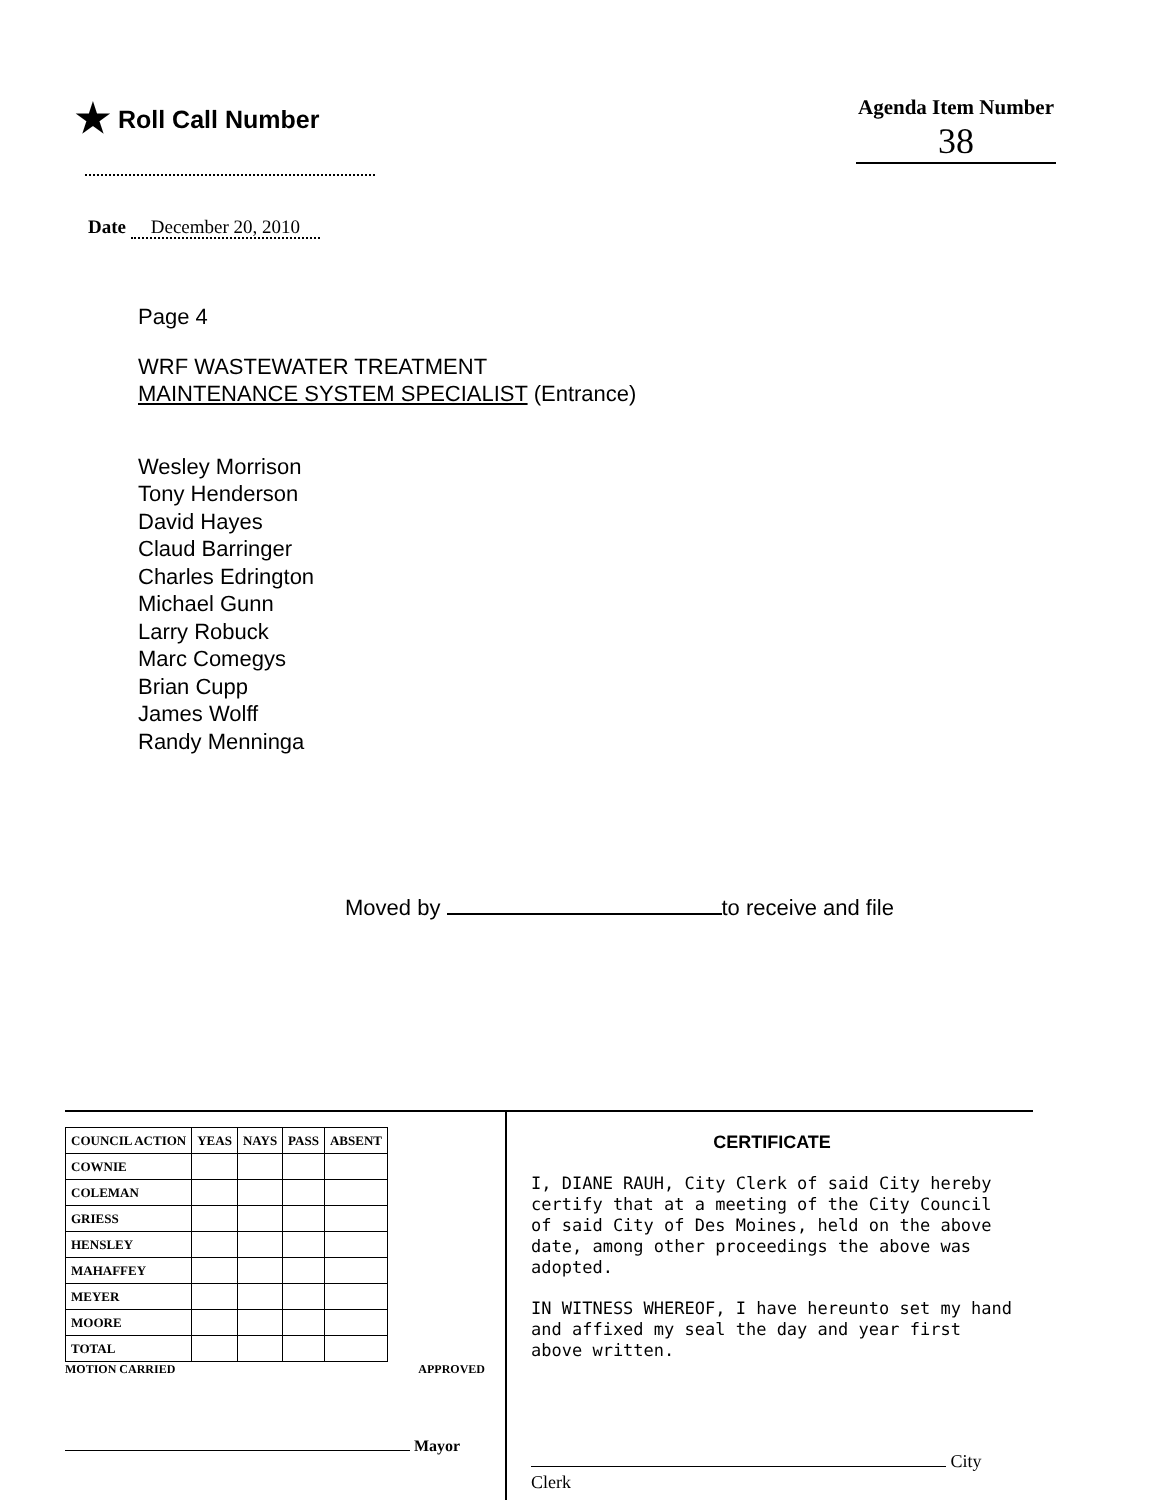★ Roll Call Number
Agenda Item Number
38
Date December 20, 2010
Page 4
WRF WASTEWATER TREATMENT
MAINTENANCE SYSTEM SPECIALIST (Entrance)
Wesley Morrison
Tony Henderson
David Hayes
Claud Barringer
Charles Edrington
Michael Gunn
Larry Robuck
Marc Comegys
Brian Cupp
James Wolff
Randy Menninga
Moved by to receive and file
| COUNCIL ACTION | YEAS | NAYS | PASS | ABSENT |
| --- | --- | --- | --- | --- |
| COWNIE | | | | |
| COLEMAN | | | | |
| GRIESS | | | | |
| HENSLEY | | | | |
| MAHAFFEY | | | | |
| MEYER | | | | |
| MOORE | | | | |
| TOTAL | | | | |
MOTION CARRIED APPROVED
Mayor
CERTIFICATE
I, DIANE RAUH, City Clerk of said City hereby certify that at a meeting of the City Council of said City of Des Moines, held on the above date, among other proceedings the above was adopted.
IN WITNESS WHEREOF, I have hereunto set my hand and affixed my seal the day and year first above written.
City Clerk